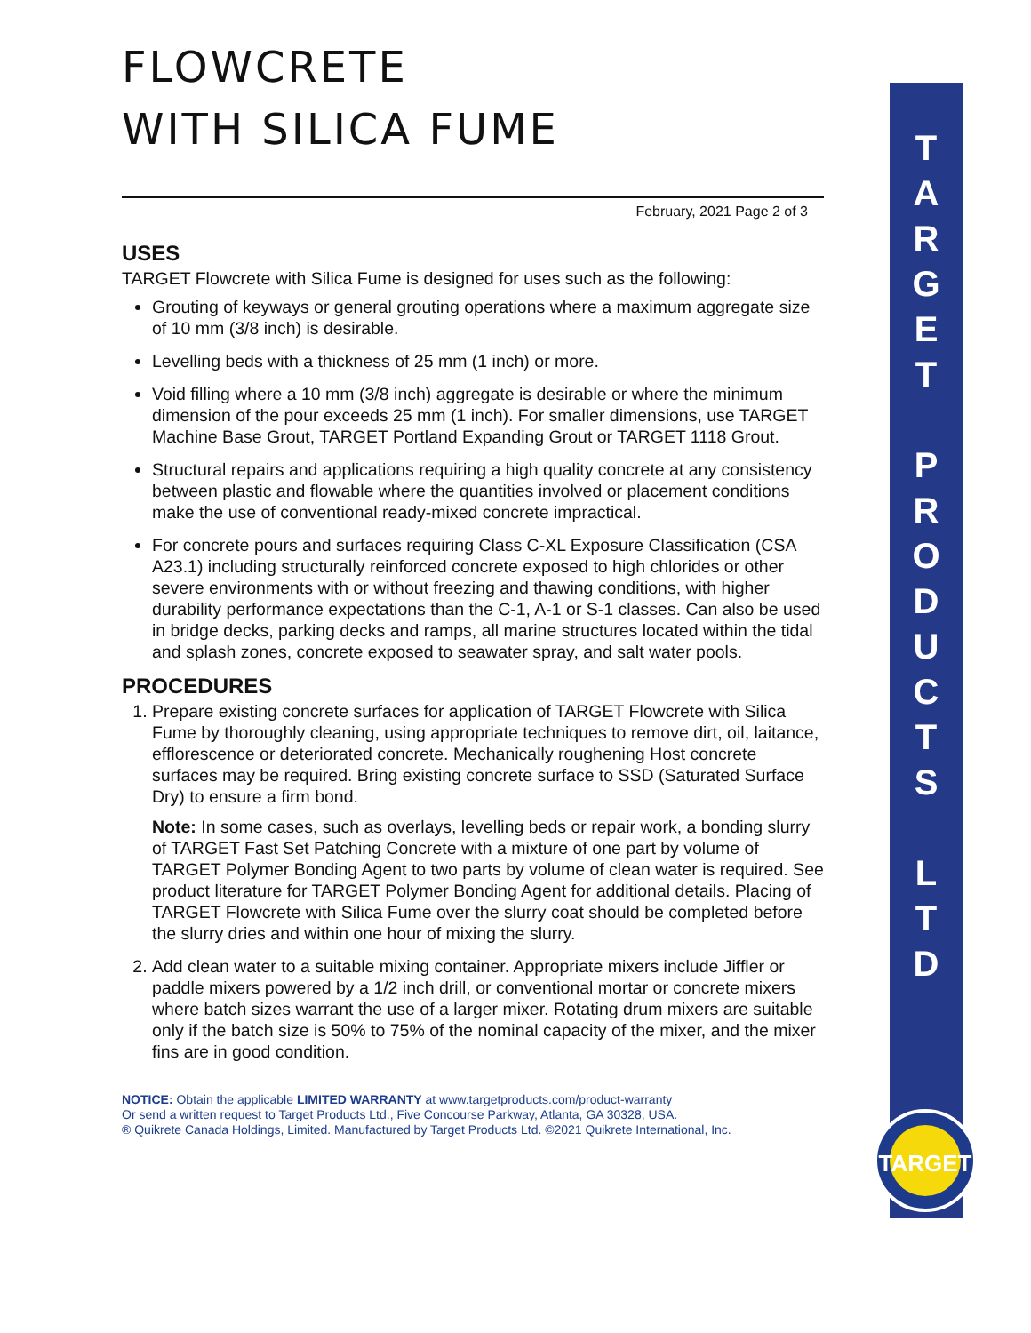FLOWCRETE
WITH SILICA FUME
February, 2021 Page 2 of 3
USES
TARGET Flowcrete with Silica Fume is designed for uses such as the following:
Grouting of keyways or general grouting operations where a maximum aggregate size of 10 mm (3/8 inch) is desirable.
Levelling beds with a thickness of 25 mm (1 inch) or more.
Void filling where a 10 mm (3/8 inch) aggregate is desirable or where the minimum dimension of the pour exceeds 25 mm (1 inch). For smaller dimensions, use TARGET Machine Base Grout, TARGET Portland Expanding Grout or TARGET 1118 Grout.
Structural repairs and applications requiring a high quality concrete at any consistency between plastic and flowable where the quantities involved or placement conditions make the use of conventional ready-mixed concrete impractical.
For concrete pours and surfaces requiring Class C-XL Exposure Classification (CSA A23.1) including structurally reinforced concrete exposed to high chlorides or other severe environments with or without freezing and thawing conditions, with higher durability performance expectations than the C-1, A-1 or S-1 classes. Can also be used in bridge decks, parking decks and ramps, all marine structures located within the tidal and splash zones, concrete exposed to seawater spray, and salt water pools.
PROCEDURES
1. Prepare existing concrete surfaces for application of TARGET Flowcrete with Silica Fume by thoroughly cleaning, using appropriate techniques to remove dirt, oil, laitance, efflorescence or deteriorated concrete. Mechanically roughening Host concrete surfaces may be required. Bring existing concrete surface to SSD (Saturated Surface Dry) to ensure a firm bond.
Note: In some cases, such as overlays, levelling beds or repair work, a bonding slurry of TARGET Fast Set Patching Concrete with a mixture of one part by volume of TARGET Polymer Bonding Agent to two parts by volume of clean water is required. See product literature for TARGET Polymer Bonding Agent for additional details. Placing of TARGET Flowcrete with Silica Fume over the slurry coat should be completed before the slurry dries and within one hour of mixing the slurry.
2. Add clean water to a suitable mixing container. Appropriate mixers include Jiffler or paddle mixers powered by a 1/2 inch drill, or conventional mortar or concrete mixers where batch sizes warrant the use of a larger mixer. Rotating drum mixers are suitable only if the batch size is 50% to 75% of the nominal capacity of the mixer, and the mixer fins are in good condition.
NOTICE: Obtain the applicable LIMITED WARRANTY at www.targetproducts.com/product-warranty
Or send a written request to Target Products Ltd., Five Concourse Parkway, Atlanta, GA 30328, USA.
® Quikrete Canada Holdings, Limited. Manufactured by Target Products Ltd. ©2021 Quikrete International, Inc.
T
A
R
G
E
T
P
R
O
D
U
C
T
S
L
T
D
TARGET